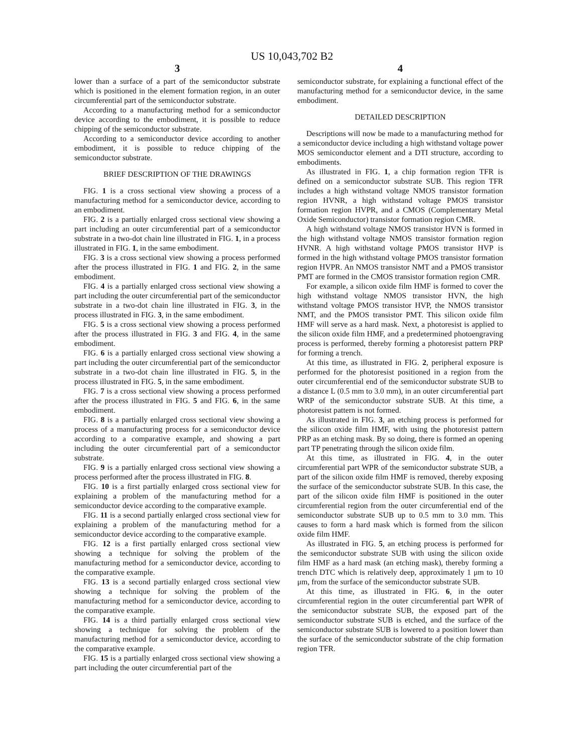US 10,043,702 B2
3
lower than a surface of a part of the semiconductor substrate which is positioned in the element formation region, in an outer circumferential part of the semiconductor substrate.
According to a manufacturing method for a semiconductor device according to the embodiment, it is possible to reduce chipping of the semiconductor substrate.
According to a semiconductor device according to another embodiment, it is possible to reduce chipping of the semiconductor substrate.
BRIEF DESCRIPTION OF THE DRAWINGS
FIG. 1 is a cross sectional view showing a process of a manufacturing method for a semiconductor device, according to an embodiment.
FIG. 2 is a partially enlarged cross sectional view showing a part including an outer circumferential part of a semiconductor substrate in a two-dot chain line illustrated in FIG. 1, in a process illustrated in FIG. 1, in the same embodiment.
FIG. 3 is a cross sectional view showing a process performed after the process illustrated in FIG. 1 and FIG. 2, in the same embodiment.
FIG. 4 is a partially enlarged cross sectional view showing a part including the outer circumferential part of the semiconductor substrate in a two-dot chain line illustrated in FIG. 3, in the process illustrated in FIG. 3, in the same embodiment.
FIG. 5 is a cross sectional view showing a process performed after the process illustrated in FIG. 3 and FIG. 4, in the same embodiment.
FIG. 6 is a partially enlarged cross sectional view showing a part including the outer circumferential part of the semiconductor substrate in a two-dot chain line illustrated in FIG. 5, in the process illustrated in FIG. 5, in the same embodiment.
FIG. 7 is a cross sectional view showing a process performed after the process illustrated in FIG. 5 and FIG. 6, in the same embodiment.
FIG. 8 is a partially enlarged cross sectional view showing a process of a manufacturing process for a semiconductor device according to a comparative example, and showing a part including the outer circumferential part of a semiconductor substrate.
FIG. 9 is a partially enlarged cross sectional view showing a process performed after the process illustrated in FIG. 8.
FIG. 10 is a first partially enlarged cross sectional view for explaining a problem of the manufacturing method for a semiconductor device according to the comparative example.
FIG. 11 is a second partially enlarged cross sectional view for explaining a problem of the manufacturing method for a semiconductor device according to the comparative example.
FIG. 12 is a first partially enlarged cross sectional view showing a technique for solving the problem of the manufacturing method for a semiconductor device, according to the comparative example.
FIG. 13 is a second partially enlarged cross sectional view showing a technique for solving the problem of the manufacturing method for a semiconductor device, according to the comparative example.
FIG. 14 is a third partially enlarged cross sectional view showing a technique for solving the problem of the manufacturing method for a semiconductor device, according to the comparative example.
FIG. 15 is a partially enlarged cross sectional view showing a part including the outer circumferential part of the
4
semiconductor substrate, for explaining a functional effect of the manufacturing method for a semiconductor device, in the same embodiment.
DETAILED DESCRIPTION
Descriptions will now be made to a manufacturing method for a semiconductor device including a high withstand voltage power MOS semiconductor element and a DTI structure, according to embodiments.
As illustrated in FIG. 1, a chip formation region TFR is defined on a semiconductor substrate SUB. This region TFR includes a high withstand voltage NMOS transistor formation region HVNR, a high withstand voltage PMOS transistor formation region HVPR, and a CMOS (Complementary Metal Oxide Semiconductor) transistor formation region CMR.
A high withstand voltage NMOS transistor HVN is formed in the high withstand voltage NMOS transistor formation region HVNR. A high withstand voltage PMOS transistor HVP is formed in the high withstand voltage PMOS transistor formation region HVPR. An NMOS transistor NMT and a PMOS transistor PMT are formed in the CMOS transistor formation region CMR.
For example, a silicon oxide film HMF is formed to cover the high withstand voltage NMOS transistor HVN, the high withstand voltage PMOS transistor HVP, the NMOS transistor NMT, and the PMOS transistor PMT. This silicon oxide film HMF will serve as a hard mask. Next, a photoresist is applied to the silicon oxide film HMF, and a predetermined photoengraving process is performed, thereby forming a photoresist pattern PRP for forming a trench.
At this time, as illustrated in FIG. 2, peripheral exposure is performed for the photoresist positioned in a region from the outer circumferential end of the semiconductor substrate SUB to a distance L (0.5 mm to 3.0 mm), in an outer circumferential part WRP of the semiconductor substrate SUB. At this time, a photoresist pattern is not formed.
As illustrated in FIG. 3, an etching process is performed for the silicon oxide film HMF, with using the photoresist pattern PRP as an etching mask. By so doing, there is formed an opening part TP penetrating through the silicon oxide film.
At this time, as illustrated in FIG. 4, in the outer circumferential part WPR of the semiconductor substrate SUB, a part of the silicon oxide film HMF is removed, thereby exposing the surface of the semiconductor substrate SUB. In this case, the part of the silicon oxide film HMF is positioned in the outer circumferential region from the outer circumferential end of the semiconductor substrate SUB up to 0.5 mm to 3.0 mm. This causes to form a hard mask which is formed from the silicon oxide film HMF.
As illustrated in FIG. 5, an etching process is performed for the semiconductor substrate SUB with using the silicon oxide film HMF as a hard mask (an etching mask), thereby forming a trench DTC which is relatively deep, approximately 1 μm to 10 μm, from the surface of the semiconductor substrate SUB.
At this time, as illustrated in FIG. 6, in the outer circumferential region in the outer circumferential part WPR of the semiconductor substrate SUB, the exposed part of the semiconductor substrate SUB is etched, and the surface of the semiconductor substrate SUB is lowered to a position lower than the surface of the semiconductor substrate of the chip formation region TFR.